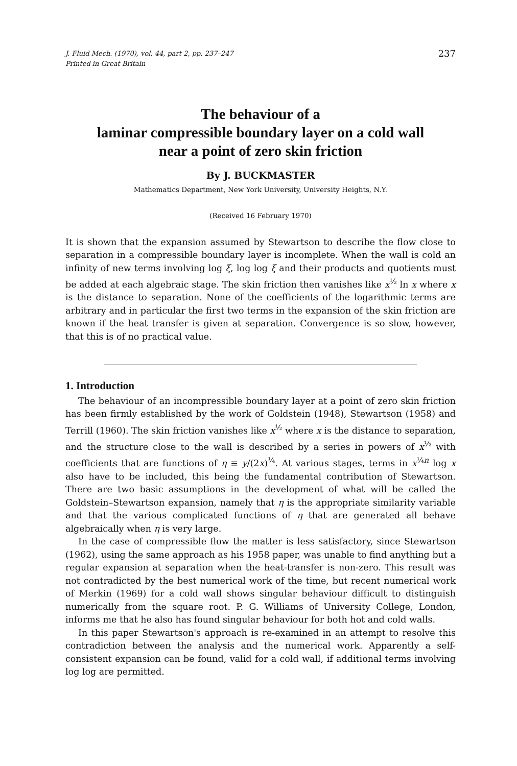J. Fluid Mech. (1970), vol. 44, part 2, pp. 237–247
Printed in Great Britain
237
The behaviour of a
laminar compressible boundary layer on a cold wall
near a point of zero skin friction
By J. BUCKMASTER
Mathematics Department, New York University, University Heights, N.Y.
(Received 16 February 1970)
It is shown that the expansion assumed by Stewartson to describe the flow close to separation in a compressible boundary layer is incomplete. When the wall is cold an infinity of new terms involving log ξ, log log ξ and their products and quotients must be added at each algebraic stage. The skin friction then vanishes like x<sup>½</sup> ln x where x is the distance to separation. None of the coefficients of the logarithmic terms are arbitrary and in particular the first two terms in the expansion of the skin friction are known if the heat transfer is given at separation. Convergence is so slow, however, that this is of no practical value.
1. Introduction
The behaviour of an incompressible boundary layer at a point of zero skin friction has been firmly established by the work of Goldstein (1948), Stewartson (1958) and Terrill (1960). The skin friction vanishes like x<sup>½</sup> where x is the distance to separation, and the structure close to the wall is described by a series in powers of x<sup>½</sup> with coefficients that are functions of η ≡ y/(2x)<sup>¼</sup>. At various stages, terms in x<sup>¼n</sup> log x also have to be included, this being the fundamental contribution of Stewartson. There are two basic assumptions in the development of what will be called the Goldstein–Stewartson expansion, namely that η is the appropriate similarity variable and that the various complicated functions of η that are generated all behave algebraically when η is very large.
In the case of compressible flow the matter is less satisfactory, since Stewartson (1962), using the same approach as his 1958 paper, was unable to find anything but a regular expansion at separation when the heat-transfer is non-zero. This result was not contradicted by the best numerical work of the time, but recent numerical work of Merkin (1969) for a cold wall shows singular behaviour difficult to distinguish numerically from the square root. P. G. Williams of University College, London, informs me that he also has found singular behaviour for both hot and cold walls.
In this paper Stewartson's approach is re-examined in an attempt to resolve this contradiction between the analysis and the numerical work. Apparently a self-consistent expansion can be found, valid for a cold wall, if additional terms involving log log are permitted.